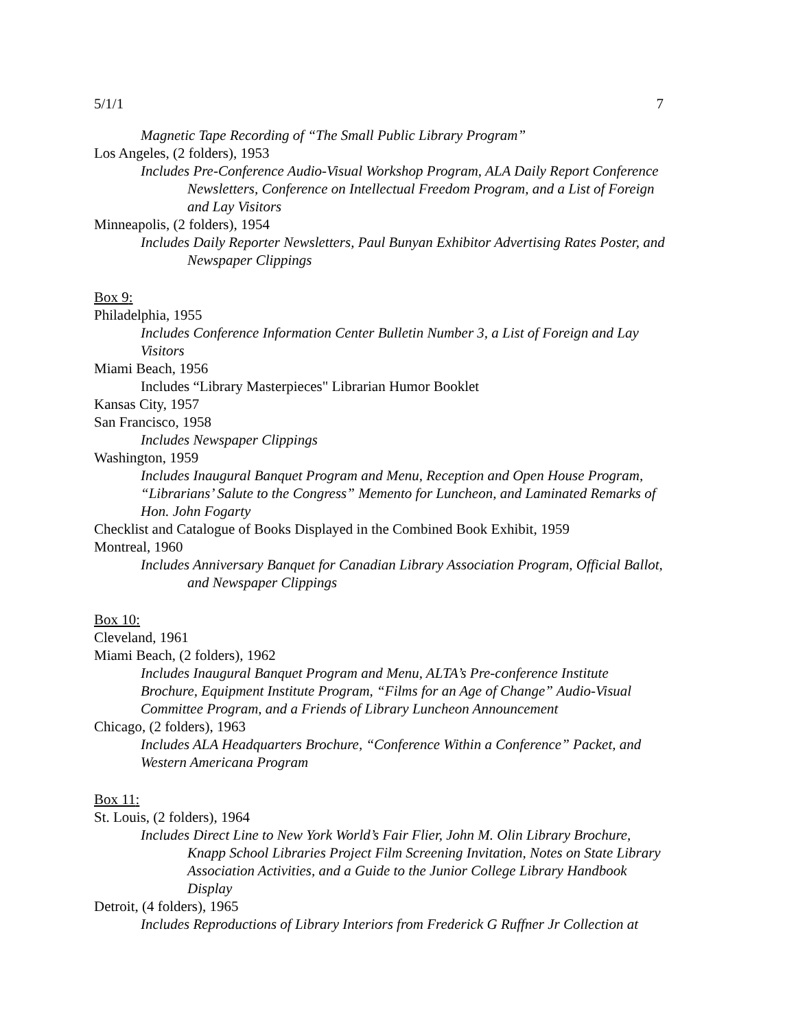5/1/1 7
Magnetic Tape Recording of “The Small Public Library Program”
Los Angeles, (2 folders), 1953
Includes Pre-Conference Audio-Visual Workshop Program, ALA Daily Report Conference Newsletters, Conference on Intellectual Freedom Program, and a List of Foreign and Lay Visitors
Minneapolis, (2 folders), 1954
Includes Daily Reporter Newsletters, Paul Bunyan Exhibitor Advertising Rates Poster, and Newspaper Clippings
Box 9:
Philadelphia, 1955
Includes Conference Information Center Bulletin Number 3, a List of Foreign and Lay Visitors
Miami Beach, 1956
Includes “Library Masterpieces" Librarian Humor Booklet
Kansas City, 1957
San Francisco, 1958
Includes Newspaper Clippings
Washington, 1959
Includes Inaugural Banquet Program and Menu, Reception and Open House Program, “Librarians’ Salute to the Congress” Memento for Luncheon, and Laminated Remarks of Hon. John Fogarty
Checklist and Catalogue of Books Displayed in the Combined Book Exhibit, 1959
Montreal, 1960
Includes Anniversary Banquet for Canadian Library Association Program, Official Ballot, and Newspaper Clippings
Box 10:
Cleveland, 1961
Miami Beach, (2 folders), 1962
Includes Inaugural Banquet Program and Menu, ALTA’s Pre-conference Institute Brochure, Equipment Institute Program, “Films for an Age of Change” Audio-Visual Committee Program, and a Friends of Library Luncheon Announcement
Chicago, (2 folders), 1963
Includes ALA Headquarters Brochure, “Conference Within a Conference” Packet, and Western Americana Program
Box 11:
St. Louis, (2 folders), 1964
Includes Direct Line to New York World’s Fair Flier, John M. Olin Library Brochure, Knapp School Libraries Project Film Screening Invitation, Notes on State Library Association Activities, and a Guide to the Junior College Library Handbook Display
Detroit, (4 folders), 1965
Includes Reproductions of Library Interiors from Frederick G Ruffner Jr Collection at